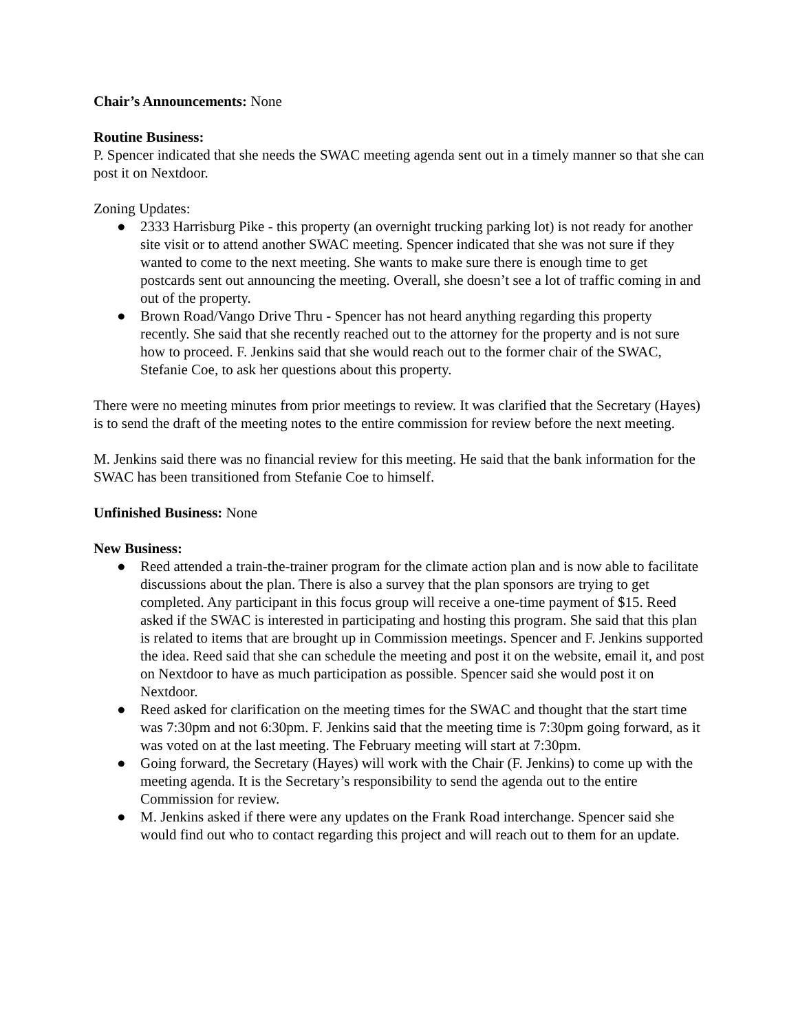Chair’s Announcements: None
Routine Business:
P. Spencer indicated that she needs the SWAC meeting agenda sent out in a timely manner so that she can post it on Nextdoor.
Zoning Updates:
● 2333 Harrisburg Pike - this property (an overnight trucking parking lot) is not ready for another site visit or to attend another SWAC meeting. Spencer indicated that she was not sure if they wanted to come to the next meeting. She wants to make sure there is enough time to get postcards sent out announcing the meeting. Overall, she doesn’t see a lot of traffic coming in and out of the property.
● Brown Road/Vango Drive Thru - Spencer has not heard anything regarding this property recently. She said that she recently reached out to the attorney for the property and is not sure how to proceed. F. Jenkins said that she would reach out to the former chair of the SWAC, Stefanie Coe, to ask her questions about this property.
There were no meeting minutes from prior meetings to review. It was clarified that the Secretary (Hayes) is to send the draft of the meeting notes to the entire commission for review before the next meeting.
M. Jenkins said there was no financial review for this meeting. He said that the bank information for the SWAC has been transitioned from Stefanie Coe to himself.
Unfinished Business: None
New Business:
● Reed attended a train-the-trainer program for the climate action plan and is now able to facilitate discussions about the plan. There is also a survey that the plan sponsors are trying to get completed. Any participant in this focus group will receive a one-time payment of $15. Reed asked if the SWAC is interested in participating and hosting this program. She said that this plan is related to items that are brought up in Commission meetings. Spencer and F. Jenkins supported the idea. Reed said that she can schedule the meeting and post it on the website, email it, and post on Nextdoor to have as much participation as possible. Spencer said she would post it on Nextdoor.
● Reed asked for clarification on the meeting times for the SWAC and thought that the start time was 7:30pm and not 6:30pm. F. Jenkins said that the meeting time is 7:30pm going forward, as it was voted on at the last meeting. The February meeting will start at 7:30pm.
● Going forward, the Secretary (Hayes) will work with the Chair (F. Jenkins) to come up with the meeting agenda. It is the Secretary’s responsibility to send the agenda out to the entire Commission for review.
● M. Jenkins asked if there were any updates on the Frank Road interchange. Spencer said she would find out who to contact regarding this project and will reach out to them for an update.